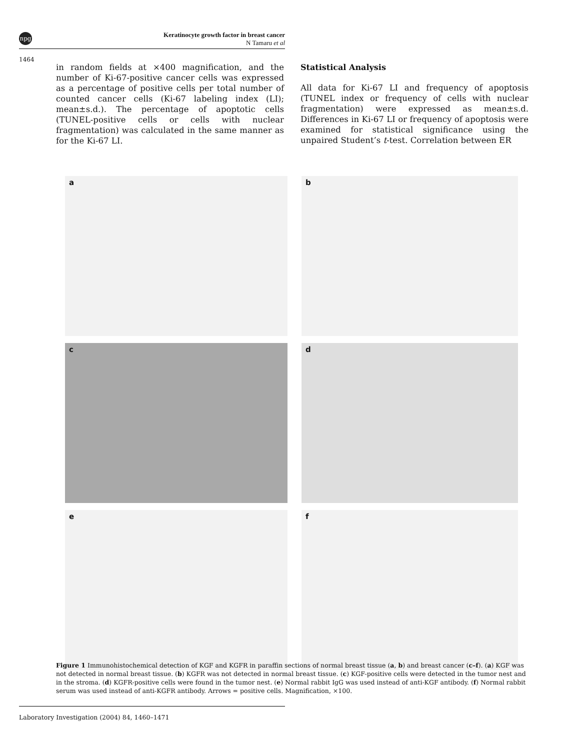npg
Keratinocyte growth factor in breast cancer
N Tamaru et al
1464
in random fields at ×400 magnification, and the number of Ki-67-positive cancer cells was expressed as a percentage of positive cells per total number of counted cancer cells (Ki-67 labeling index (LI); mean±s.d.). The percentage of apoptotic cells (TUNEL-positive cells or cells with nuclear fragmentation) was calculated in the same manner as for the Ki-67 LI.
Statistical Analysis
All data for Ki-67 LI and frequency of apoptosis (TUNEL index or frequency of cells with nuclear fragmentation) were expressed as mean±s.d. Differences in Ki-67 LI or frequency of apoptosis were examined for statistical significance using the unpaired Student’s t-test. Correlation between ER
a
b
c
d
e
f
Figure 1 Immunohistochemical detection of KGF and KGFR in paraffin sections of normal breast tissue (a, b) and breast cancer (c–f). (a) KGF was not detected in normal breast tissue. (b) KGFR was not detected in normal breast tissue. (c) KGF-positive cells were detected in the tumor nest and in the stroma. (d) KGFR-positive cells were found in the tumor nest. (e) Normal rabbit IgG was used instead of anti-KGF antibody. (f) Normal rabbit serum was used instead of anti-KGFR antibody. Arrows = positive cells. Magnification, ×100.
Laboratory Investigation (2004) 84, 1460–1471